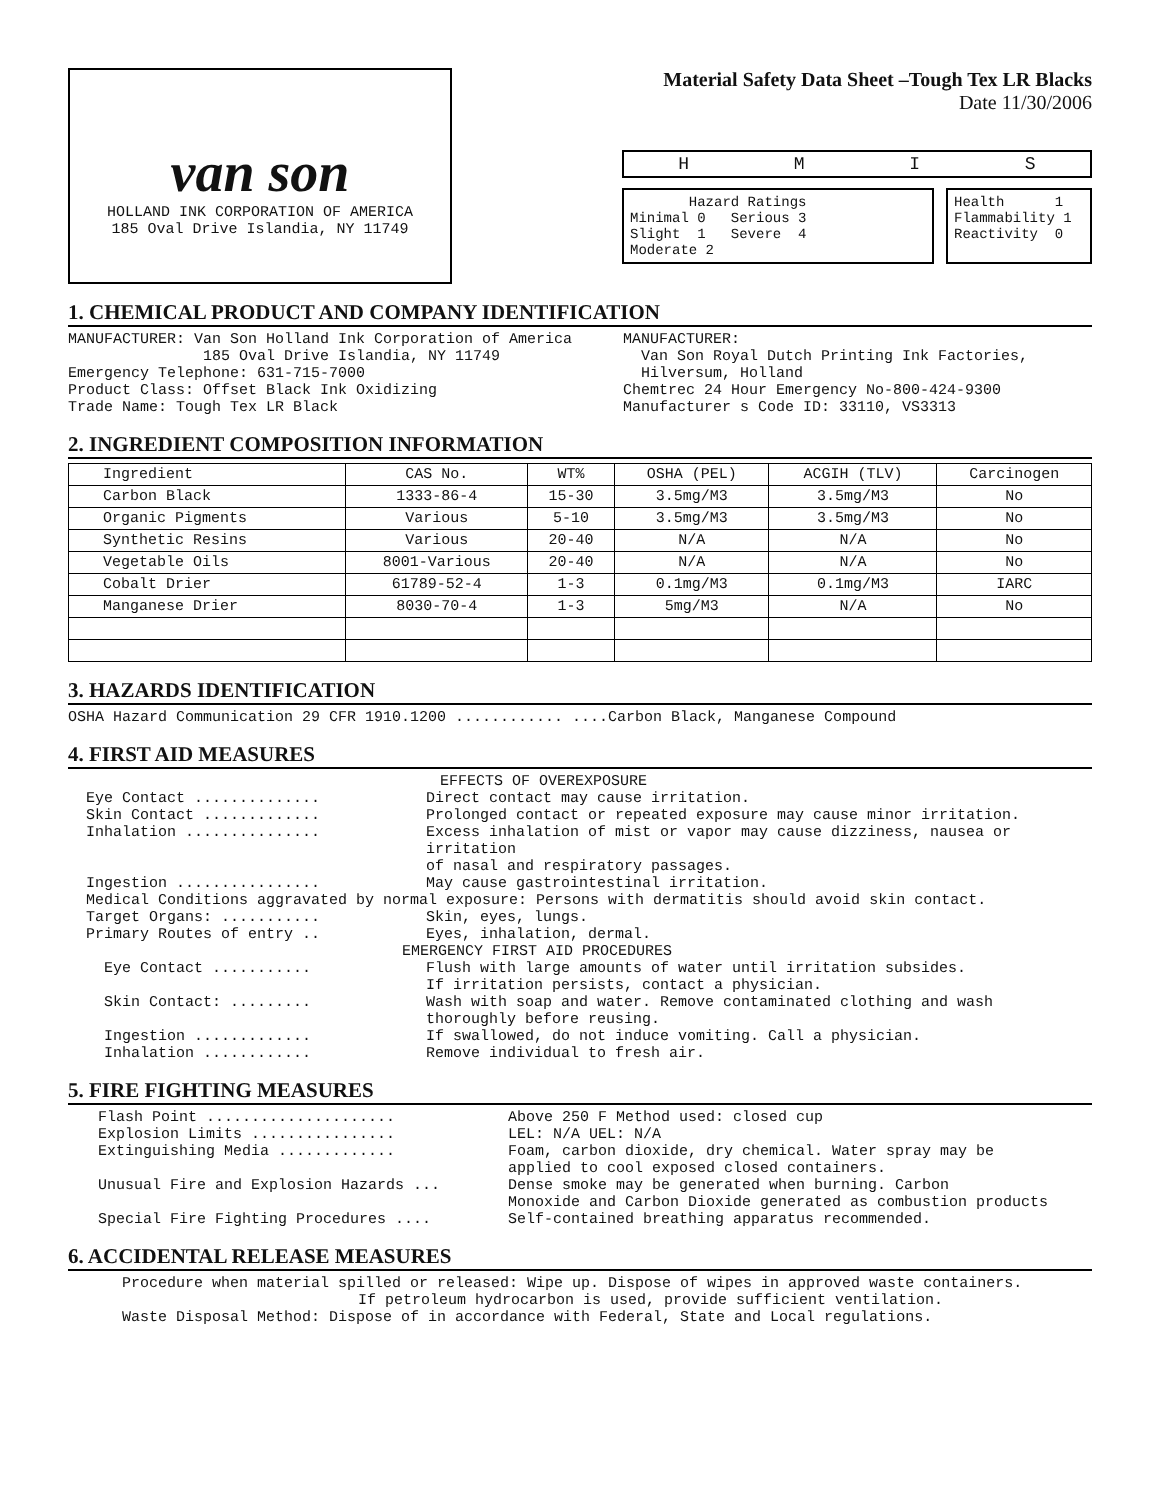van son
HOLLAND INK CORPORATION OF AMERICA
185 Oval Drive Islandia, NY 11749
Material Safety Data Sheet –Tough Tex LR Blacks
Date 11/30/2006
HMIS
Hazard Ratings
Minimal 0 Serious 3
Slight 1 Severe 4
Moderate 2
Health 1
Flammability 1
Reactivity 0
1. CHEMICAL PRODUCT AND COMPANY IDENTIFICATION
MANUFACTURER: Van Son Holland Ink Corporation of America
185 Oval Drive Islandia, NY 11749
Emergency Telephone: 631-715-7000
Product Class: Offset Black Ink Oxidizing
Trade Name: Tough Tex LR Black
MANUFACTURER:
Van Son Royal Dutch Printing Ink Factories,
Hilversum, Holland
Chemtrec 24 Hour Emergency No-800-424-9300
Manufacturer s Code ID: 33110, VS3313
2. INGREDIENT COMPOSITION INFORMATION
| Ingredient | CAS No. | WT% | OSHA (PEL) | ACGIH (TLV) | Carcinogen |
| --- | --- | --- | --- | --- | --- |
| Carbon Black | 1333-86-4 | 15-30 | 3.5mg/M3 | 3.5mg/M3 | No |
| Organic Pigments | Various | 5-10 | 3.5mg/M3 | 3.5mg/M3 | No |
| Synthetic Resins | Various | 20-40 | N/A | N/A | No |
| Vegetable Oils | 8001-Various | 20-40 | N/A | N/A | No |
| Cobalt Drier | 61789-52-4 | 1-3 | 0.1mg/M3 | 0.1mg/M3 | IARC |
| Manganese Drier | 8030-70-4 | 1-3 | 5mg/M3 | N/A | No |
3. HAZARDS IDENTIFICATION
OSHA Hazard Communication 29 CFR 1910.1200 ............ ....Carbon Black, Manganese Compound
4. FIRST AID MEASURES
EFFECTS OF OVEREXPOSURE
Eye Contact .............. Direct contact may cause irritation.
Skin Contact ............. Prolonged contact or repeated exposure may cause minor irritation.
Inhalation ............... Excess inhalation of mist or vapor may cause dizziness, nausea or irritation
of nasal and respiratory passages.
Ingestion ................ May cause gastrointestinal irritation.
Medical Conditions aggravated by normal exposure: Persons with dermatitis should avoid skin contact.
Target Organs: ........... Skin, eyes, lungs.
Primary Routes of entry .. Eyes, inhalation, dermal.
EMERGENCY FIRST AID PROCEDURES
Eye Contact ........... Flush with large amounts of water until irritation subsides.
If irritation persists, contact a physician.
Skin Contact: ......... Wash with soap and water. Remove contaminated clothing and wash
thoroughly before reusing.
Ingestion ............. If swallowed, do not induce vomiting. Call a physician.
Inhalation ............ Remove individual to fresh air.
5. FIRE FIGHTING MEASURES
Flash Point ..................... Above 250 F Method used: closed cup
Explosion Limits ................ LEL: N/A UEL: N/A
Extinguishing Media ............. Foam, carbon dioxide, dry chemical. Water spray may be
applied to cool exposed closed containers.
Unusual Fire and Explosion Hazards ... Dense smoke may be generated when burning. Carbon
Monoxide and Carbon Dioxide generated as combustion products
Special Fire Fighting Procedures .... Self-contained breathing apparatus recommended.
6. ACCIDENTAL RELEASE MEASURES
Procedure when material spilled or released: Wipe up. Dispose of wipes in approved waste containers.
If petroleum hydrocarbon is used, provide sufficient ventilation.
Waste Disposal Method: Dispose of in accordance with Federal, State and Local regulations.